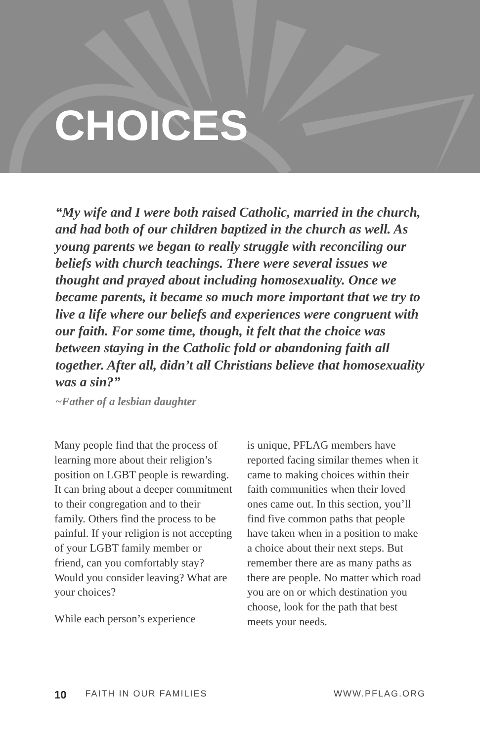CHOICES
“My wife and I were both raised Catholic, married in the church, and had both of our children baptized in the church as well. As young parents we began to really struggle with reconciling our beliefs with church teachings. There were several issues we thought and prayed about including homosexuality. Once we became parents, it became so much more important that we try to live a life where our beliefs and experiences were congruent with our faith. For some time, though, it felt that the choice was between staying in the Catholic fold or abandoning faith all together. After all, didn’t all Christians believe that homosexuality was a sin?”
~Father of a lesbian daughter
Many people find that the process of learning more about their religion’s position on LGBT people is rewarding. It can bring about a deeper commitment to their congregation and to their family. Others find the process to be painful. If your religion is not accepting of your LGBT family member or friend, can you comfortably stay? Would you consider leaving? What are your choices?
While each person’s experience
is unique, PFLAG members have reported facing similar themes when it came to making choices within their faith communities when their loved ones came out. In this section, you’ll find five common paths that people have taken when in a position to make a choice about their next steps. But remember there are as many paths as there are people. No matter which road you are on or which destination you choose, look for the path that best meets your needs.
10 FAITH IN OUR FAMILIES WWW.PFLAG.ORG